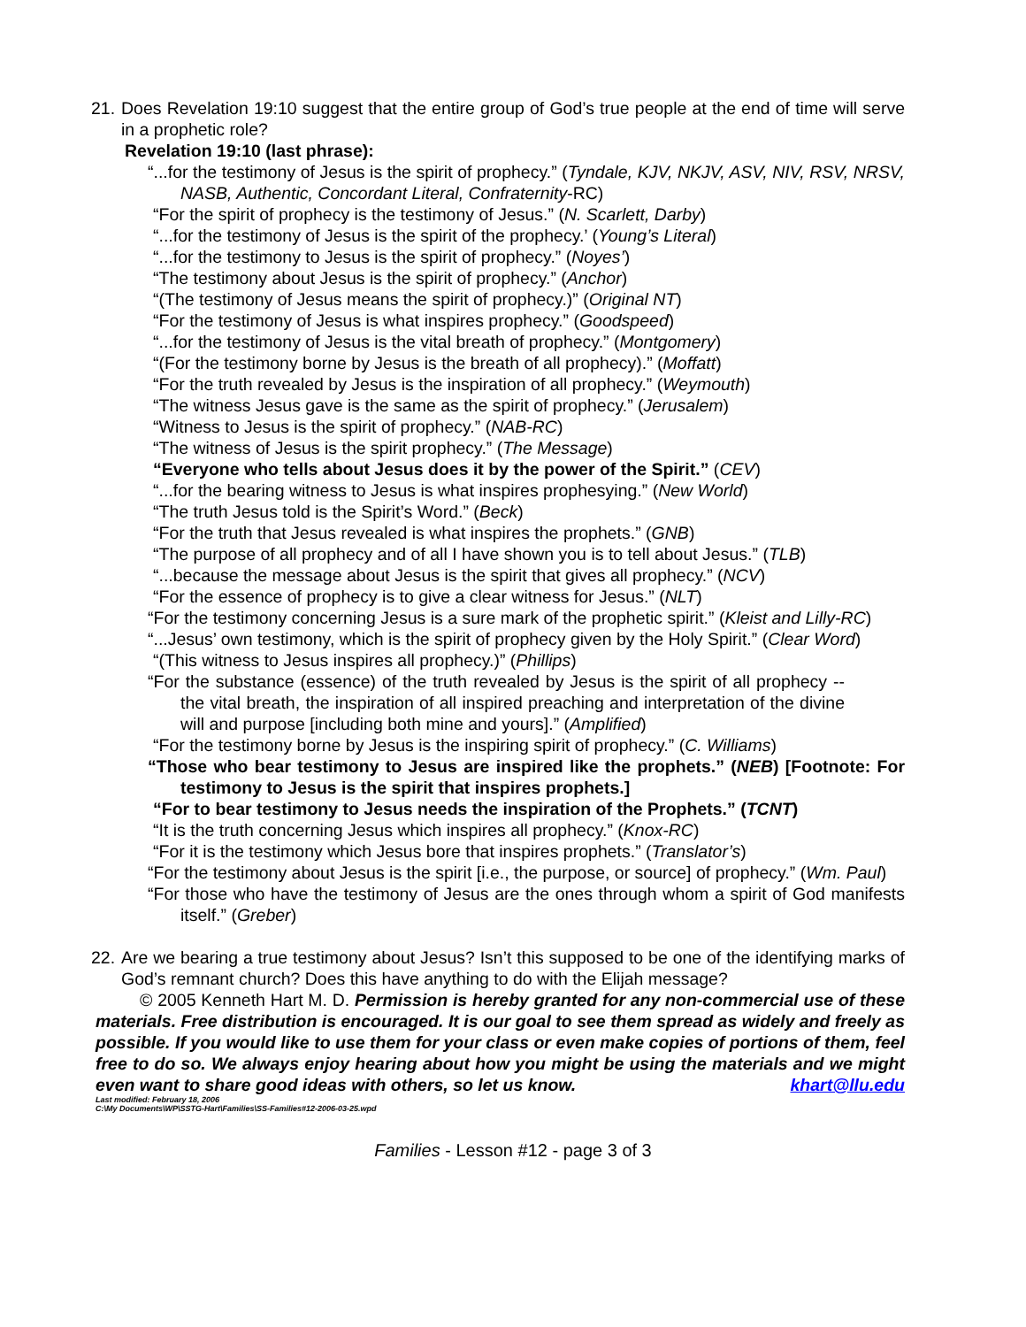21. Does Revelation 19:10 suggest that the entire group of God’s true people at the end of time will serve in a prophetic role?
Revelation 19:10 (last phrase):
“...for the testimony of Jesus is the spirit of prophecy.” (Tyndale, KJV, NKJV, ASV, NIV, RSV, NRSV, NASB, Authentic, Concordant Literal, Confraternity-RC)
“For the spirit of prophecy is the testimony of Jesus.” (N. Scarlett, Darby)
“...for the testimony of Jesus is the spirit of the prophecy.’ (Young’s Literal)
“...for the testimony to Jesus is the spirit of prophecy.” (Noyes’)
“The testimony about Jesus is the spirit of prophecy.” (Anchor)
“(The testimony of Jesus means the spirit of prophecy.)” (Original NT)
“For the testimony of Jesus is what inspires prophecy.” (Goodspeed)
“...for the testimony of Jesus is the vital breath of prophecy.” (Montgomery)
“(For the testimony borne by Jesus is the breath of all prophecy).” (Moffatt)
“For the truth revealed by Jesus is the inspiration of all prophecy.” (Weymouth)
“The witness Jesus gave is the same as the spirit of prophecy.” (Jerusalem)
“Witness to Jesus is the spirit of prophecy.” (NAB-RC)
“The witness of Jesus is the spirit prophecy.” (The Message)
“Everyone who tells about Jesus does it by the power of the Spirit.” (CEV)
“...for the bearing witness to Jesus is what inspires prophesying.” (New World)
“The truth Jesus told is the Spirit’s Word.” (Beck)
“For the truth that Jesus revealed is what inspires the prophets.” (GNB)
“The purpose of all prophecy and of all I have shown you is to tell about Jesus.” (TLB)
“...because the message about Jesus is the spirit that gives all prophecy.” (NCV)
“For the essence of prophecy is to give a clear witness for Jesus.” (NLT)
“For the testimony concerning Jesus is a sure mark of the prophetic spirit.” (Kleist and Lilly-RC)
“...Jesus’ own testimony, which is the spirit of prophecy given by the Holy Spirit.” (Clear Word)
“(This witness to Jesus inspires all prophecy.)” (Phillips)
“For the substance (essence) of the truth revealed by Jesus is the spirit of all prophecy -- the vital breath, the inspiration of all inspired preaching and interpretation of the divine will and purpose [including both mine and yours].” (Amplified)
“For the testimony borne by Jesus is the inspiring spirit of prophecy.” (C. Williams)
“Those who bear testimony to Jesus are inspired like the prophets.” (NEB) [Footnote: For testimony to Jesus is the spirit that inspires prophets.]
“For to bear testimony to Jesus needs the inspiration of the Prophets.” (TCNT)
“It is the truth concerning Jesus which inspires all prophecy.” (Knox-RC)
“For it is the testimony which Jesus bore that inspires prophets.” (Translator’s)
“For the testimony about Jesus is the spirit [i.e., the purpose, or source] of prophecy.” (Wm. Paul)
“For those who have the testimony of Jesus are the ones through whom a spirit of God manifests itself.” (Greber)
22. Are we bearing a true testimony about Jesus? Isn’t this supposed to be one of the identifying marks of God’s remnant church? Does this have anything to do with the Elijah message?
© 2005 Kenneth Hart M. D. Permission is hereby granted for any non-commercial use of these materials. Free distribution is encouraged. It is our goal to see them spread as widely and freely as possible. If you would like to use them for your class or even make copies of portions of them, feel free to do so. We always enjoy hearing about how you might be using the materials and we might even want to share good ideas with others, so let us know. khart@llu.edu
Last modified: February 18, 2006
C:\My Documents\WP\SSTG-Hart\Families\SS-Families#12-2006-03-25.wpd
Families - Lesson #12 - page 3 of 3